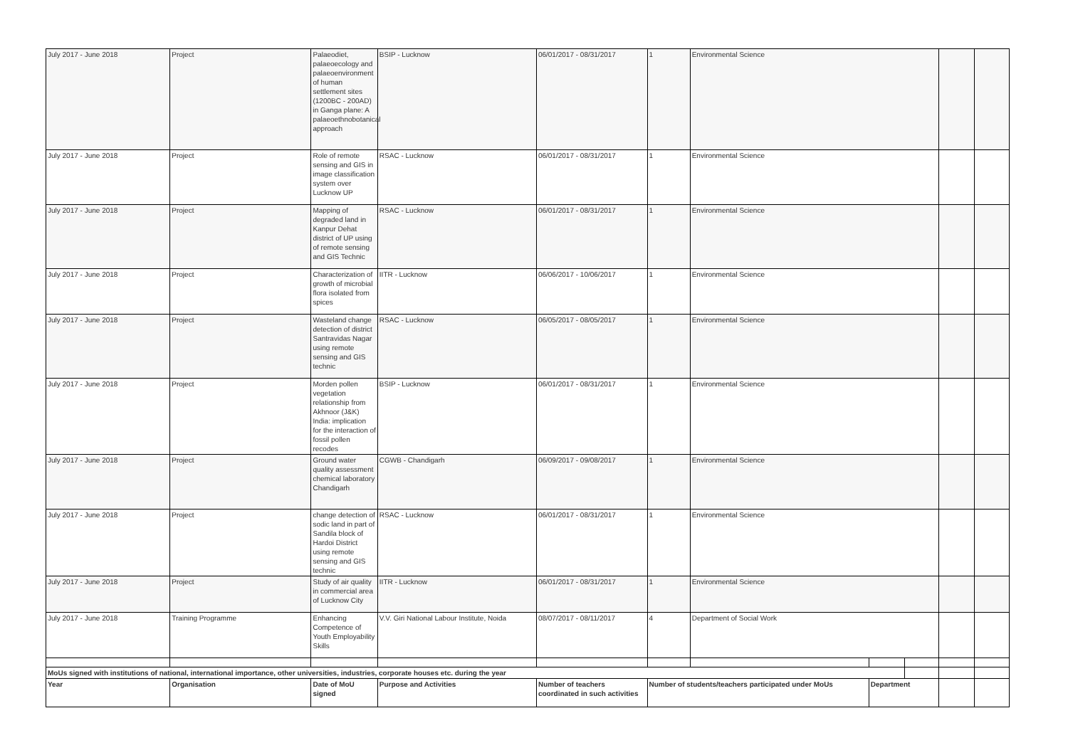| July 2017 - June 2018 | Project | Palaeodiet, palaeoecology and palaeoenvironment of human settlement sites (1200BC - 200AD) in Ganga plane: A palaeoethnobotanical approach | BSIP - Lucknow | 06/01/2017 - 08/31/2017 | 1 | Environmental Science | | | | |
| July 2017 - June 2018 | Project | Role of remote sensing and GIS in image classification system over Lucknow UP | RSAC - Lucknow | 06/01/2017 - 08/31/2017 | 1 | Environmental Science | | | | |
| July 2017 - June 2018 | Project | Mapping of degraded land in Kanpur Dehat district of UP using of remote sensing and GIS Technic | RSAC - Lucknow | 06/01/2017 - 08/31/2017 | 1 | Environmental Science | | | | |
| July 2017 - June 2018 | Project | Characterization of growth of microbial flora isolated from spices | IITR - Lucknow | 06/06/2017 - 10/06/2017 | 1 | Environmental Science | | | | |
| July 2017 - June 2018 | Project | Wasteland change detection of district Santravidas Nagar using remote sensing and GIS technic | RSAC - Lucknow | 06/05/2017 - 08/05/2017 | 1 | Environmental Science | | | | |
| July 2017 - June 2018 | Project | Morden pollen vegetation relationship from Akhnoor (J&K) India: implication for the interaction of fossil pollen recodes | BSIP - Lucknow | 06/01/2017 - 08/31/2017 | 1 | Environmental Science | | | | |
| July 2017 - June 2018 | Project | Ground water quality assessment chemical laboratory Chandigarh | CGWB - Chandigarh | 06/09/2017 - 09/08/2017 | 1 | Environmental Science | | | | |
| July 2017 - June 2018 | Project | change detection of sodic land in part of Sandila block of Hardoi District using remote sensing and GIS technic | RSAC - Lucknow | 06/01/2017 - 08/31/2017 | 1 | Environmental Science | | | | |
| July 2017 - June 2018 | Project | Study of air quality in commercial area of Lucknow City | IITR - Lucknow | 06/01/2017 - 08/31/2017 | 1 | Environmental Science | | | | |
| July 2017 - June 2018 | Training Programme | Enhancing Competence of Youth Employability Skills | V.V. Giri National Labour Institute, Noida | 08/07/2017 - 08/11/2017 | 4 | Department of Social Work | | | | |
| MoUs signed with institutions of national, international importance, other universities, industries, corporate houses etc. during the year | | | | | | | | | | |
| Year | Organisation | Date of MoU signed | Purpose and Activities | Number of teachers coordinated in such activities | Number of students/teachers participated under MoUs | | Department | | | |